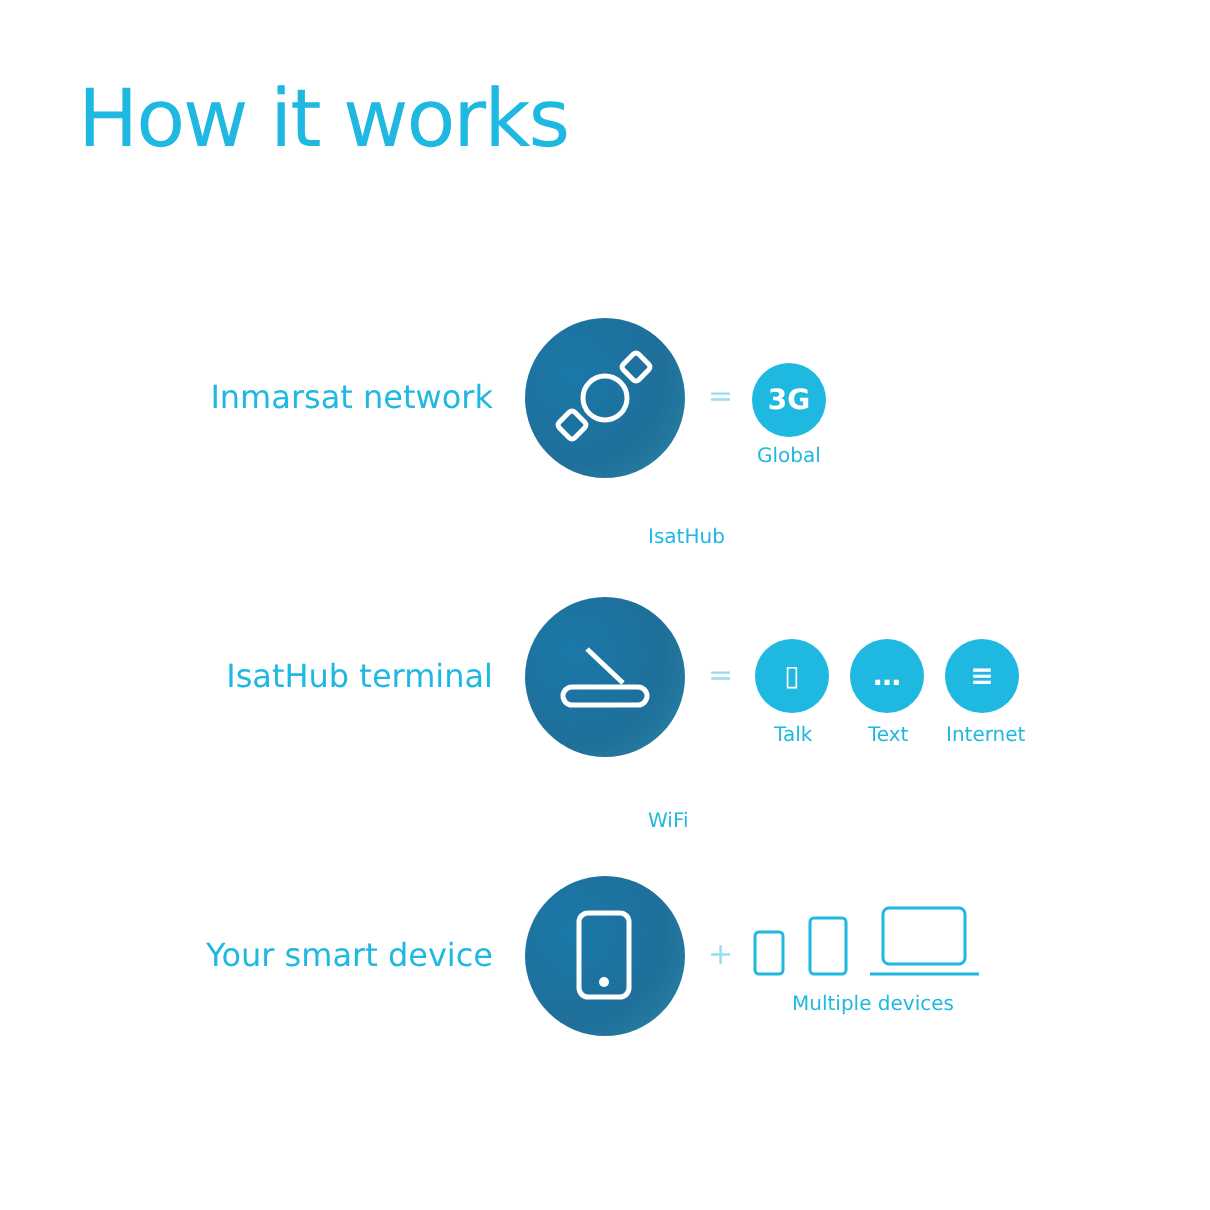How it works
Inmarsat network = 3G
Global
IsatHub
IsatHub terminal =
▯ … ≡
Talk Text Internet
WiFi
Your smart device +
Multiple devices